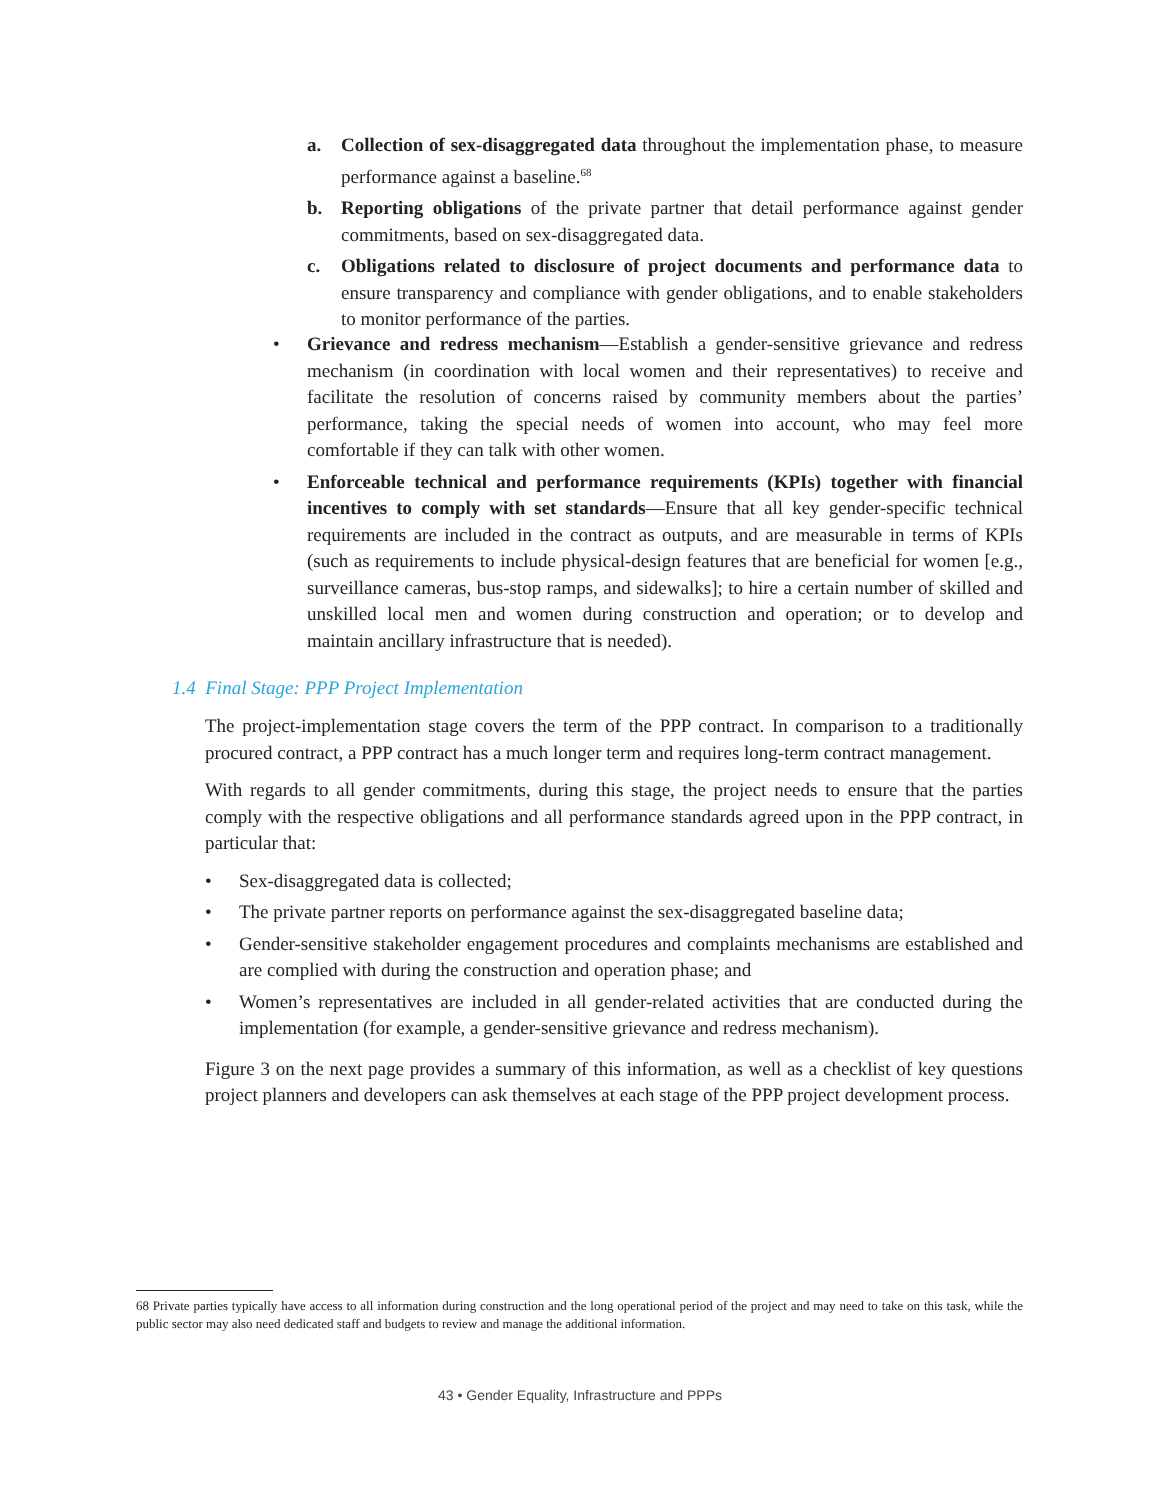a.
Collection of sex-disaggregated data throughout the implementation phase, to measure performance against a baseline.<sup>68</sup>
b.
Reporting obligations of the private partner that detail performance against gender commitments, based on sex-disaggregated data.
c.
Obligations related to disclosure of project documents and performance data to ensure transparency and compliance with gender obligations, and to enable stakeholders to monitor performance of the parties.
•
Grievance and redress mechanism—Establish a gender-sensitive grievance and redress mechanism (in coordination with local women and their representatives) to receive and facilitate the resolution of concerns raised by community members about the parties’ performance, taking the special needs of women into account, who may feel more comfortable if they can talk with other women.
•
Enforceable technical and performance requirements (KPIs) together with financial incentives to comply with set standards—Ensure that all key gender-specific technical requirements are included in the contract as outputs, and are measurable in terms of KPIs (such as requirements to include physical-design features that are beneficial for women [e.g., surveillance cameras, bus-stop ramps, and sidewalks]; to hire a certain number of skilled and unskilled local men and women during construction and operation; or to develop and maintain ancillary infrastructure that is needed).
1.4 Final Stage: PPP Project Implementation
The project-implementation stage covers the term of the PPP contract. In comparison to a traditionally procured contract, a PPP contract has a much longer term and requires long-term contract management.
With regards to all gender commitments, during this stage, the project needs to ensure that the parties comply with the respective obligations and all performance standards agreed upon in the PPP contract, in particular that:
•
Sex-disaggregated data is collected;
•
The private partner reports on performance against the sex-disaggregated baseline data;
•
Gender-sensitive stakeholder engagement procedures and complaints mechanisms are established and are complied with during the construction and operation phase; and
•
Women’s representatives are included in all gender-related activities that are conducted during the implementation (for example, a gender-sensitive grievance and redress mechanism).
Figure 3 on the next page provides a summary of this information, as well as a checklist of key questions project planners and developers can ask themselves at each stage of the PPP project development process.
68 Private parties typically have access to all information during construction and the long operational period of the project and may need to take on this task, while the public sector may also need dedicated staff and budgets to review and manage the additional information.
43 • Gender Equality, Infrastructure and PPPs